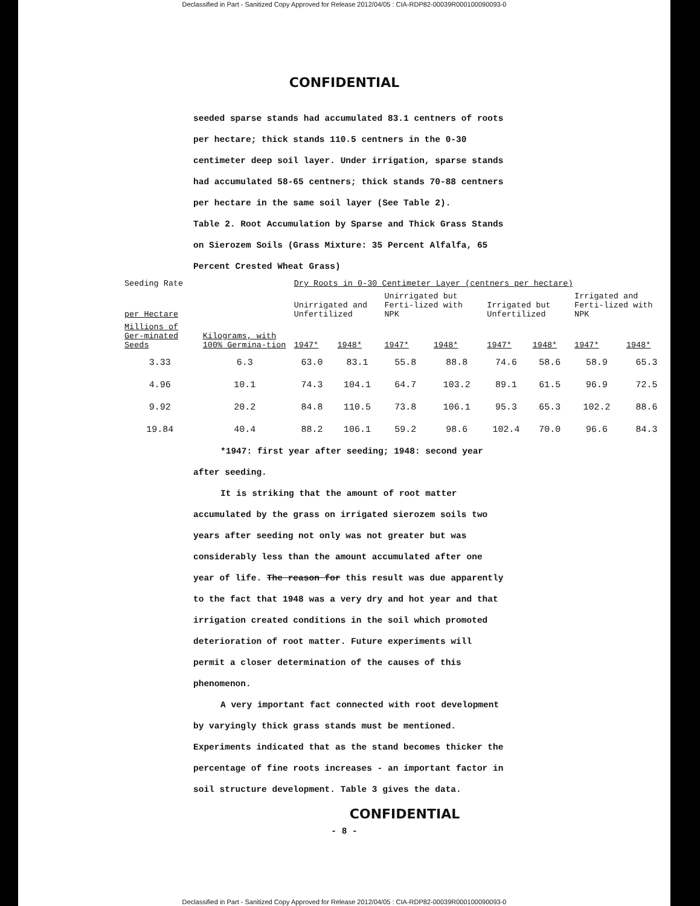Declassified in Part - Sanitized Copy Approved for Release 2012/04/05 : CIA-RDP82-00039R000100090093-0
CONFIDENTIAL
seeded sparse stands had accumulated 83.1 centners of roots per hectare; thick stands 110.5 centners in the 0-30 centimeter deep soil layer. Under irrigation, sparse stands had accumulated 58-65 centners; thick stands 70-88 centners per hectare in the same soil layer (See Table 2).
Table 2. Root Accumulation by Sparse and Thick Grass Stands on Sierozem Soils (Grass Mixture: 35 Percent Alfalfa, 65 Percent Crested Wheat Grass)
| Seeding Rate | | Dry Roots in 0-30 Centimeter Layer (centners per hectare) | | | | | | | |
| --- | --- | --- | --- | --- | --- | --- | --- | --- | --- |
| per Hectare | | Unirrigated and Unfertilized | | Unirrigated but Ferti-lized with NPK | | Irrigated but Unfertilized | | Irrigated and Ferti-lized with NPK | |
| Millions of Ger-minated Seeds | Kilograms, with 100% Germina-tion | 1947* | 1948* | 1947* | 1948* | 1947* | 1948* | 1947* | 1948* |
| 3.33 | 6.3 | 63.0 | 83.1 | 55.8 | 88.8 | 74.6 | 58.6 | 58.9 | 65.3 |
| 4.96 | 10.1 | 74.3 | 104.1 | 64.7 | 103.2 | 89.1 | 61.5 | 96.9 | 72.5 |
| 9.92 | 20.2 | 84.8 | 110.5 | 73.8 | 106.1 | 95.3 | 65.3 | 102.2 | 88.6 |
| 19.84 | 40.4 | 88.2 | 106.1 | 59.2 | 98.6 | 102.4 | 70.0 | 96.6 | 84.3 |
*1947: first year after seeding; 1948: second year after seeding.
It is striking that the amount of root matter accumulated by the grass on irrigated sierozem soils two years after seeding not only was not greater but was considerably less than the amount accumulated after one year of life. The reason for this result was due apparently to the fact that 1948 was a very dry and hot year and that irrigation created conditions in the soil which promoted deterioration of root matter. Future experiments will permit a closer determination of the causes of this phenomenon.
A very important fact connected with root development by varyingly thick grass stands must be mentioned. Experiments indicated that as the stand becomes thicker the percentage of fine roots increases - an important factor in soil structure development. Table 3 gives the data.
CONFIDENTIAL
- 8 -
Declassified in Part - Sanitized Copy Approved for Release 2012/04/05 : CIA-RDP82-00039R000100090093-0